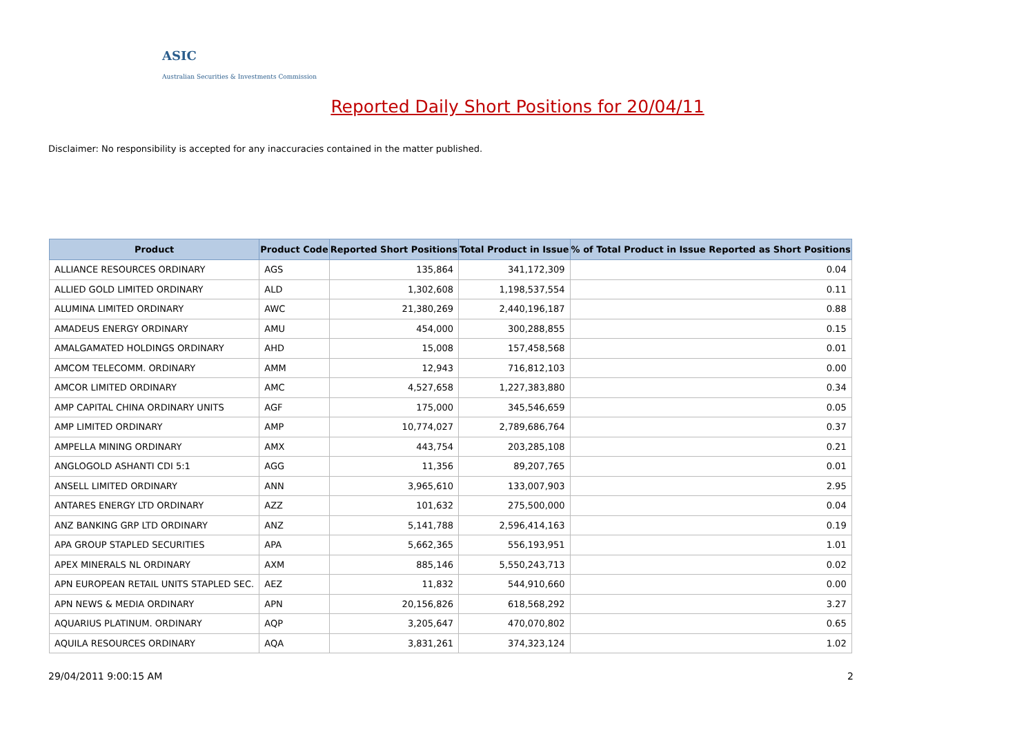ASIC
Australian Securities & Investments Commission
Reported Daily Short Positions for 20/04/11
Disclaimer: No responsibility is accepted for any inaccuracies contained in the matter published.
| Product | Product Code | Reported Short Positions | Total Product in Issue | % of Total Product in Issue Reported as Short Positions |
| --- | --- | --- | --- | --- |
| ALLIANCE RESOURCES ORDINARY | AGS | 135,864 | 341,172,309 | 0.04 |
| ALLIED GOLD LIMITED ORDINARY | ALD | 1,302,608 | 1,198,537,554 | 0.11 |
| ALUMINA LIMITED ORDINARY | AWC | 21,380,269 | 2,440,196,187 | 0.88 |
| AMADEUS ENERGY ORDINARY | AMU | 454,000 | 300,288,855 | 0.15 |
| AMALGAMATED HOLDINGS ORDINARY | AHD | 15,008 | 157,458,568 | 0.01 |
| AMCOM TELECOMM. ORDINARY | AMM | 12,943 | 716,812,103 | 0.00 |
| AMCOR LIMITED ORDINARY | AMC | 4,527,658 | 1,227,383,880 | 0.34 |
| AMP CAPITAL CHINA ORDINARY UNITS | AGF | 175,000 | 345,546,659 | 0.05 |
| AMP LIMITED ORDINARY | AMP | 10,774,027 | 2,789,686,764 | 0.37 |
| AMPELLA MINING ORDINARY | AMX | 443,754 | 203,285,108 | 0.21 |
| ANGLOGOLD ASHANTI CDI 5:1 | AGG | 11,356 | 89,207,765 | 0.01 |
| ANSELL LIMITED ORDINARY | ANN | 3,965,610 | 133,007,903 | 2.95 |
| ANTARES ENERGY LTD ORDINARY | AZZ | 101,632 | 275,500,000 | 0.04 |
| ANZ BANKING GRP LTD ORDINARY | ANZ | 5,141,788 | 2,596,414,163 | 0.19 |
| APA GROUP STAPLED SECURITIES | APA | 5,662,365 | 556,193,951 | 1.01 |
| APEX MINERALS NL ORDINARY | AXM | 885,146 | 5,550,243,713 | 0.02 |
| APN EUROPEAN RETAIL UNITS STAPLED SEC. | AEZ | 11,832 | 544,910,660 | 0.00 |
| APN NEWS & MEDIA ORDINARY | APN | 20,156,826 | 618,568,292 | 3.27 |
| AQUARIUS PLATINUM. ORDINARY | AQP | 3,205,647 | 470,070,802 | 0.65 |
| AQUILA RESOURCES ORDINARY | AQA | 3,831,261 | 374,323,124 | 1.02 |
29/04/2011 9:00:15 AM 2